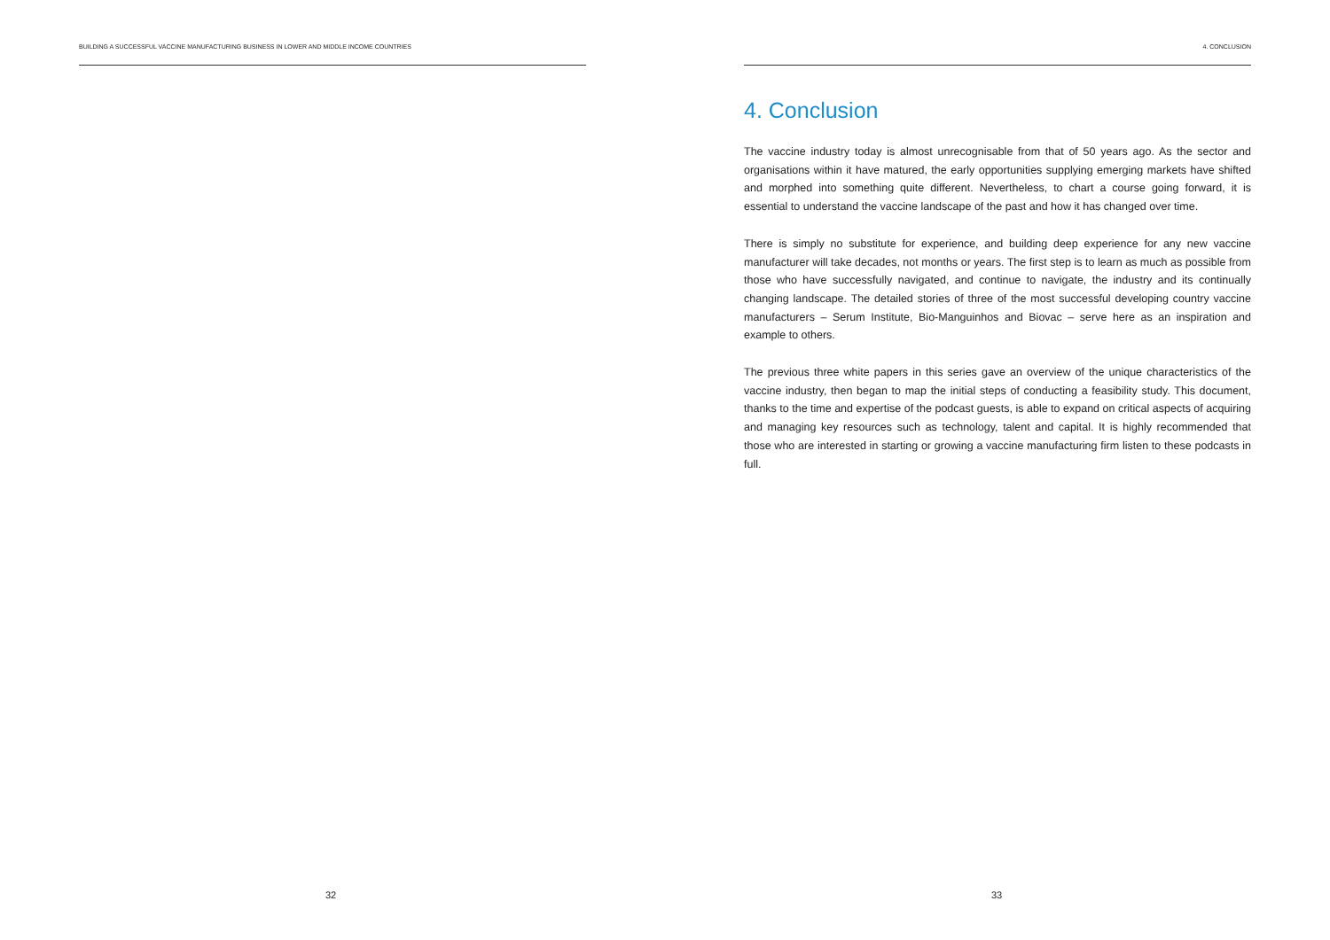BUILDING A SUCCESSFUL VACCINE MANUFACTURING BUSINESS IN LOWER AND MIDDLE INCOME COUNTRIES
32
4. CONCLUSION
4. Conclusion
The vaccine industry today is almost unrecognisable from that of 50 years ago. As the sector and organisations within it have matured, the early opportunities supplying emerging markets have shifted and morphed into something quite different. Nevertheless, to chart a course going forward, it is essential to understand the vaccine landscape of the past and how it has changed over time.
There is simply no substitute for experience, and building deep experience for any new vaccine manufacturer will take decades, not months or years. The first step is to learn as much as possible from those who have successfully navigated, and continue to navigate, the industry and its continually changing landscape. The detailed stories of three of the most successful developing country vaccine manufacturers – Serum Institute, Bio-Manguinhos and Biovac – serve here as an inspiration and example to others.
The previous three white papers in this series gave an overview of the unique characteristics of the vaccine industry, then began to map the initial steps of conducting a feasibility study. This document, thanks to the time and expertise of the podcast guests, is able to expand on critical aspects of acquiring and managing key resources such as technology, talent and capital. It is highly recommended that those who are interested in starting or growing a vaccine manufacturing firm listen to these podcasts in full.
33